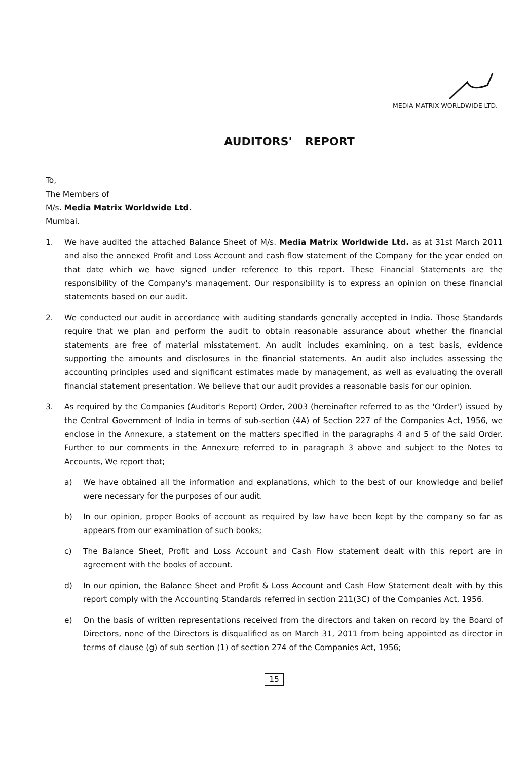MEDIA MATRIX WORLDWIDE LTD.
AUDITORS' REPORT
To,
The Members of
M/s. Media Matrix Worldwide Ltd.
Mumbai.
1. We have audited the attached Balance Sheet of M/s. Media Matrix Worldwide Ltd. as at 31st March 2011 and also the annexed Profit and Loss Account and cash flow statement of the Company for the year ended on that date which we have signed under reference to this report. These Financial Statements are the responsibility of the Company's management. Our responsibility is to express an opinion on these financial statements based on our audit.
2. We conducted our audit in accordance with auditing standards generally accepted in India. Those Standards require that we plan and perform the audit to obtain reasonable assurance about whether the financial statements are free of material misstatement. An audit includes examining, on a test basis, evidence supporting the amounts and disclosures in the financial statements. An audit also includes assessing the accounting principles used and significant estimates made by management, as well as evaluating the overall financial statement presentation. We believe that our audit provides a reasonable basis for our opinion.
3. As required by the Companies (Auditor's Report) Order, 2003 (hereinafter referred to as the 'Order') issued by the Central Government of India in terms of sub-section (4A) of Section 227 of the Companies Act, 1956, we enclose in the Annexure, a statement on the matters specified in the paragraphs 4 and 5 of the said Order. Further to our comments in the Annexure referred to in paragraph 3 above and subject to the Notes to Accounts, We report that;
a) We have obtained all the information and explanations, which to the best of our knowledge and belief were necessary for the purposes of our audit.
b) In our opinion, proper Books of account as required by law have been kept by the company so far as appears from our examination of such books;
c) The Balance Sheet, Profit and Loss Account and Cash Flow statement dealt with this report are in agreement with the books of account.
d) In our opinion, the Balance Sheet and Profit & Loss Account and Cash Flow Statement dealt with by this report comply with the Accounting Standards referred in section 211(3C) of the Companies Act, 1956.
e) On the basis of written representations received from the directors and taken on record by the Board of Directors, none of the Directors is disqualified as on March 31, 2011 from being appointed as director in terms of clause (g) of sub section (1) of section 274 of the Companies Act, 1956;
15